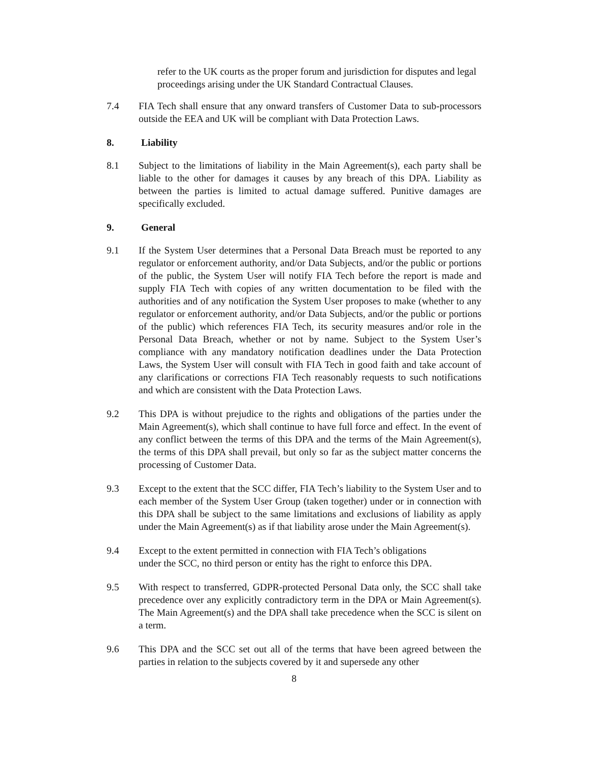refer to the UK courts as the proper forum and jurisdiction for disputes and legal proceedings arising under the UK Standard Contractual Clauses.
7.4 FIA Tech shall ensure that any onward transfers of Customer Data to sub-processors outside the EEA and UK will be compliant with Data Protection Laws.
8. Liability
8.1 Subject to the limitations of liability in the Main Agreement(s), each party shall be liable to the other for damages it causes by any breach of this DPA. Liability as between the parties is limited to actual damage suffered. Punitive damages are specifically excluded.
9. General
9.1 If the System User determines that a Personal Data Breach must be reported to any regulator or enforcement authority, and/or Data Subjects, and/or the public or portions of the public, the System User will notify FIA Tech before the report is made and supply FIA Tech with copies of any written documentation to be filed with the authorities and of any notification the System User proposes to make (whether to any regulator or enforcement authority, and/or Data Subjects, and/or the public or portions of the public) which references FIA Tech, its security measures and/or role in the Personal Data Breach, whether or not by name. Subject to the System User’s compliance with any mandatory notification deadlines under the Data Protection Laws, the System User will consult with FIA Tech in good faith and take account of any clarifications or corrections FIA Tech reasonably requests to such notifications and which are consistent with the Data Protection Laws.
9.2 This DPA is without prejudice to the rights and obligations of the parties under the Main Agreement(s), which shall continue to have full force and effect. In the event of any conflict between the terms of this DPA and the terms of the Main Agreement(s), the terms of this DPA shall prevail, but only so far as the subject matter concerns the processing of Customer Data.
9.3 Except to the extent that the SCC differ, FIA Tech’s liability to the System User and to each member of the System User Group (taken together) under or in connection with this DPA shall be subject to the same limitations and exclusions of liability as apply under the Main Agreement(s) as if that liability arose under the Main Agreement(s).
9.4 Except to the extent permitted in connection with FIA Tech’s obligations
under the SCC, no third person or entity has the right to enforce this DPA.
9.5 With respect to transferred, GDPR-protected Personal Data only, the SCC shall take precedence over any explicitly contradictory term in the DPA or Main Agreement(s). The Main Agreement(s) and the DPA shall take precedence when the SCC is silent on a term.
9.6 This DPA and the SCC set out all of the terms that have been agreed between the parties in relation to the subjects covered by it and supersede any other
8